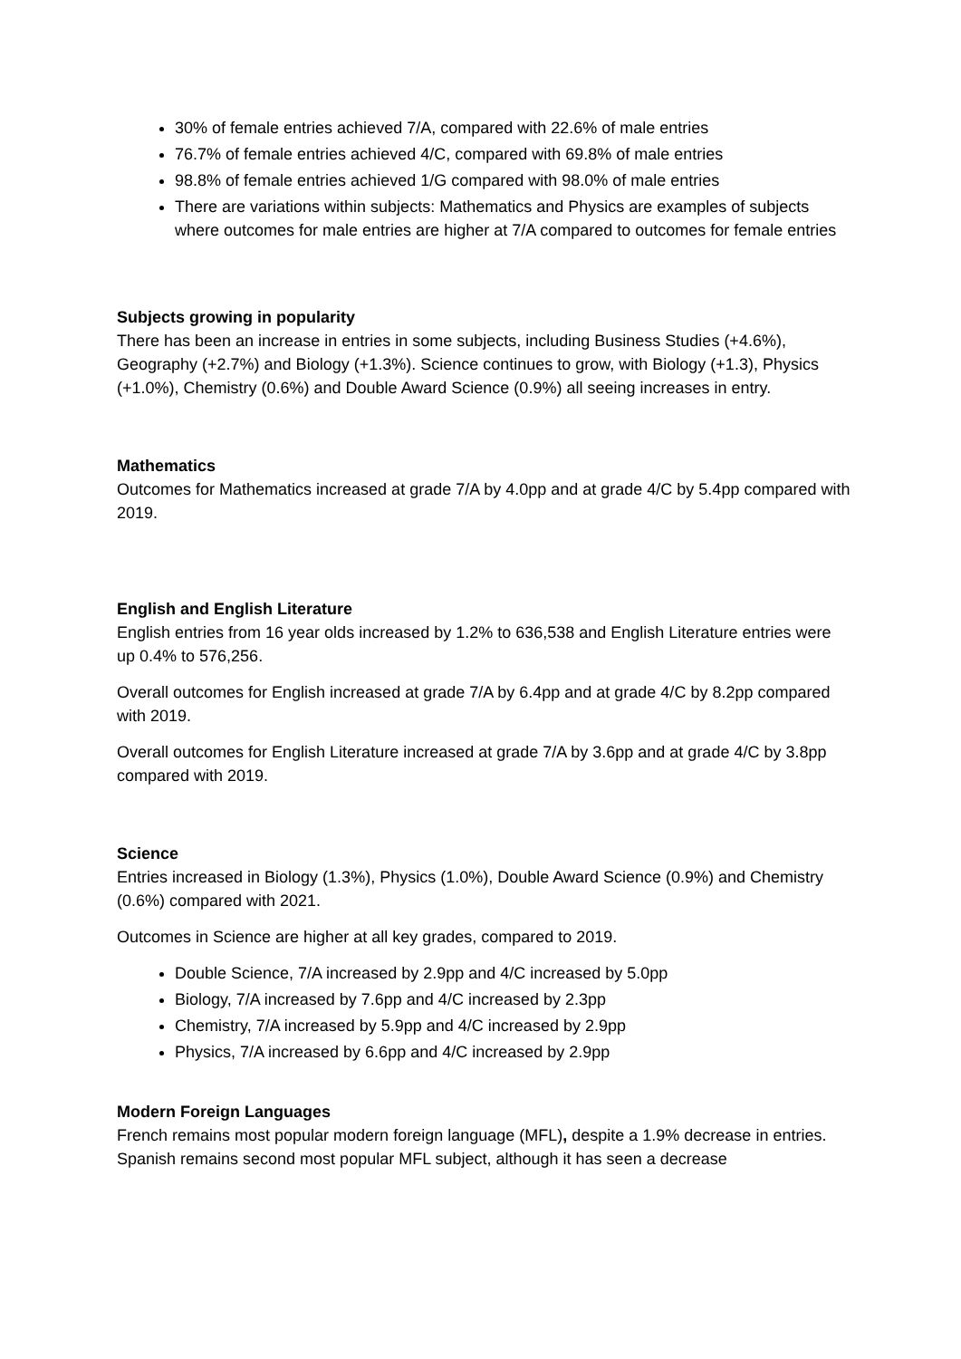30% of female entries achieved 7/A, compared with 22.6% of male entries
76.7% of female entries achieved 4/C, compared with 69.8% of male entries
98.8% of female entries achieved 1/G compared with 98.0% of male entries
There are variations within subjects: Mathematics and Physics are examples of subjects where outcomes for male entries are higher at 7/A compared to outcomes for female entries
Subjects growing in popularity
There has been an increase in entries in some subjects, including Business Studies (+4.6%), Geography (+2.7%) and Biology (+1.3%). Science continues to grow, with Biology (+1.3), Physics (+1.0%), Chemistry (0.6%) and Double Award Science (0.9%) all seeing increases in entry.
Mathematics
Outcomes for Mathematics increased at grade 7/A by 4.0pp and at grade 4/C by 5.4pp compared with 2019.
English and English Literature
English entries from 16 year olds increased by 1.2% to 636,538 and English Literature entries were up 0.4% to 576,256.
Overall outcomes for English increased at grade 7/A by 6.4pp and at grade 4/C by 8.2pp compared with 2019.
Overall outcomes for English Literature increased at grade 7/A by 3.6pp and at grade 4/C by 3.8pp compared with 2019.
Science
Entries increased in Biology (1.3%), Physics (1.0%), Double Award Science (0.9%) and Chemistry (0.6%) compared with 2021.
Outcomes in Science are higher at all key grades, compared to 2019.
Double Science, 7/A increased by 2.9pp and 4/C increased by 5.0pp
Biology, 7/A increased by 7.6pp and 4/C increased by 2.3pp
Chemistry, 7/A increased by 5.9pp and 4/C increased by 2.9pp
Physics, 7/A increased by 6.6pp and 4/C increased by 2.9pp
Modern Foreign Languages
French remains most popular modern foreign language (MFL), despite a 1.9% decrease in entries. Spanish remains second most popular MFL subject, although it has seen a decrease